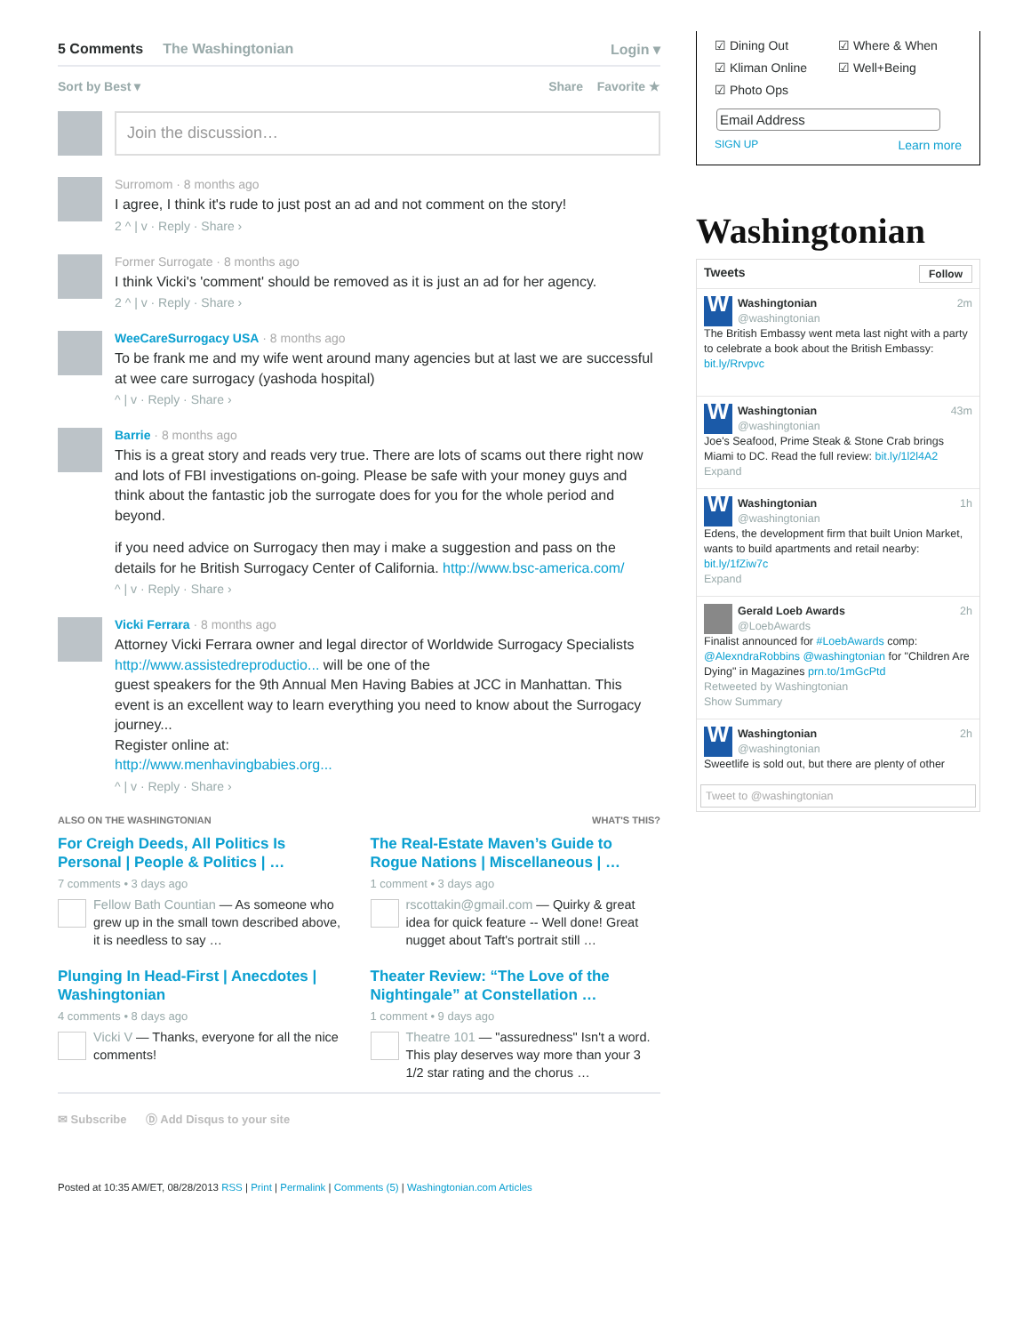5 Comments The Washingtonian Login ▾
Sort by Best ▾ Share Favorite ★
Join the discussion…
Surromom · 8 months ago
I agree, I think it's rude to just post an ad and not comment on the story!
2 ^ | v · Reply · Share ›
Former Surrogate · 8 months ago
I think Vicki's 'comment' should be removed as it is just an ad for her agency.
2 ^ | v · Reply · Share ›
WeeCareSurrogacy USA · 8 months ago
To be frank me and my wife went around many agencies but at last we are successful at wee care surrogacy (yashoda hospital)
^ | v · Reply · Share ›
Barrie · 8 months ago
This is a great story and reads very true. There are lots of scams out there right now and lots of FBI investigations on-going. Please be safe with your money guys and think about the fantastic job the surrogate does for you for the whole period and beyond.
if you need advice on Surrogacy then may i make a suggestion and pass on the details for he British Surrogacy Center of California. http://www.bsc-america.com/
^ | v · Reply · Share ›
Vicki Ferrara · 8 months ago
Attorney Vicki Ferrara owner and legal director of Worldwide Surrogacy Specialists http://www.assistedreproductio... will be one of the
guest speakers for the 9th Annual Men Having Babies at JCC in Manhattan. This event is an excellent way to learn everything you need to know about the Surrogacy journey...
Register online at:
http://www.menhavingbabies.org...
^ | v · Reply · Share ›
ALSO ON THE WASHINGTONIAN WHAT'S THIS?
For Creigh Deeds, All Politics Is Personal | People & Politics | …
7 comments • 3 days ago
Fellow Bath Countian — As someone who grew up in the small town described above, it is needless to say …
The Real-Estate Maven’s Guide to Rogue Nations | Miscellaneous | …
1 comment • 3 days ago
rscottakin@gmail.com — Quirky & great idea for quick feature -- Well done! Great nugget about Taft's portrait still …
Plunging In Head-First | Anecdotes | Washingtonian
4 comments • 8 days ago
Vicki V — Thanks, everyone for all the nice comments!
Theater Review: “The Love of the Nightingale” at Constellation …
1 comment • 9 days ago
Theatre 101 — "assuredness" Isn't a word. This play deserves way more than your 3 1/2 star rating and the chorus …
✉ Subscribe Ⓓ Add Disqus to your site
Posted at 10:35 AM/ET, 08/28/2013 RSS | Print | Permalink | Comments (5) | Washingtonian.com Articles
☑ Dining Out ☑ Where & When ☑ Kliman Online ☑ Well+Being ☑ Photo Ops
Email Address
SIGN UP Learn more
Washingtonian
Tweets Follow
W
Washingtonian 2m
@washingtonian
The British Embassy went meta last night with a party to celebrate a book about the British Embassy: bit.ly/Rrvpvc
W
Washingtonian 43m
@washingtonian
Joe's Seafood, Prime Steak & Stone Crab brings Miami to DC. Read the full review: bit.ly/1l2l4A2
Expand
W
Washingtonian 1h
@washingtonian
Edens, the development firm that built Union Market, wants to build apartments and retail nearby: bit.ly/1fZiw7c
Expand
Gerald Loeb Awards 2h
@LoebAwards
Finalist announced for #LoebAwards comp: @AlexndraRobbins @washingtonian for "Children Are Dying" in Magazines prn.to/1mGcPtd
Retweeted by Washingtonian
Show Summary
W
Washingtonian 2h
@washingtonian
Sweetlife is sold out, but there are plenty of other
Tweet to @washingtonian